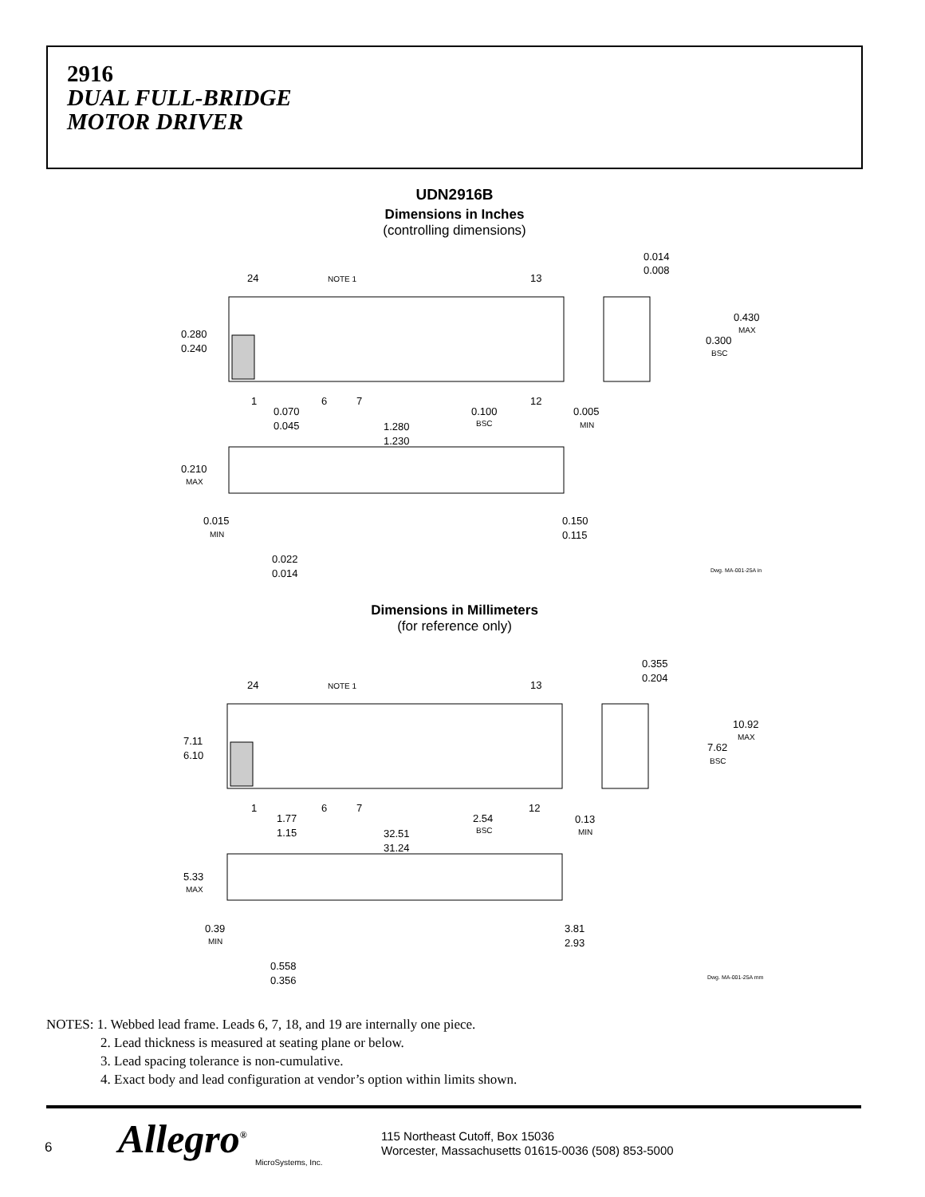2916
DUAL FULL-BRIDGE
MOTOR DRIVER
UDN2916B
Dimensions in Inches
(controlling dimensions)
24
NOTE 1
13
0.280
0.240
1
6
7
12
0.070
0.045
1.280
1.230
0.100
BSC
0.005
MIN
0.014
0.008
0.430
MAX
0.300
BSC
0.210
MAX
0.015
MIN
0.150
0.115
0.022
0.014
Dwg. MA-001-25A in
Dimensions in Millimeters
(for reference only)
24
NOTE 1
13
7.11
6.10
1
6
7
12
1.77
1.15
32.51
31.24
2.54
BSC
0.13
MIN
0.355
0.204
10.92
MAX
7.62
BSC
5.33
MAX
0.39
MIN
3.81
2.93
0.558
0.356
Dwg. MA-001-25A mm
NOTES: 1. Webbed lead frame. Leads 6, 7, 18, and 19 are internally one piece.
2. Lead thickness is measured at seating plane or below.
3. Lead spacing tolerance is non-cumulative.
4. Exact body and lead configuration at vendor’s option within limits shown.
6 Allegro<sup>®</sup> MicroSystems, Inc.
115 Northeast Cutoff, Box 15036
Worcester, Massachusetts 01615-0036 (508) 853-5000